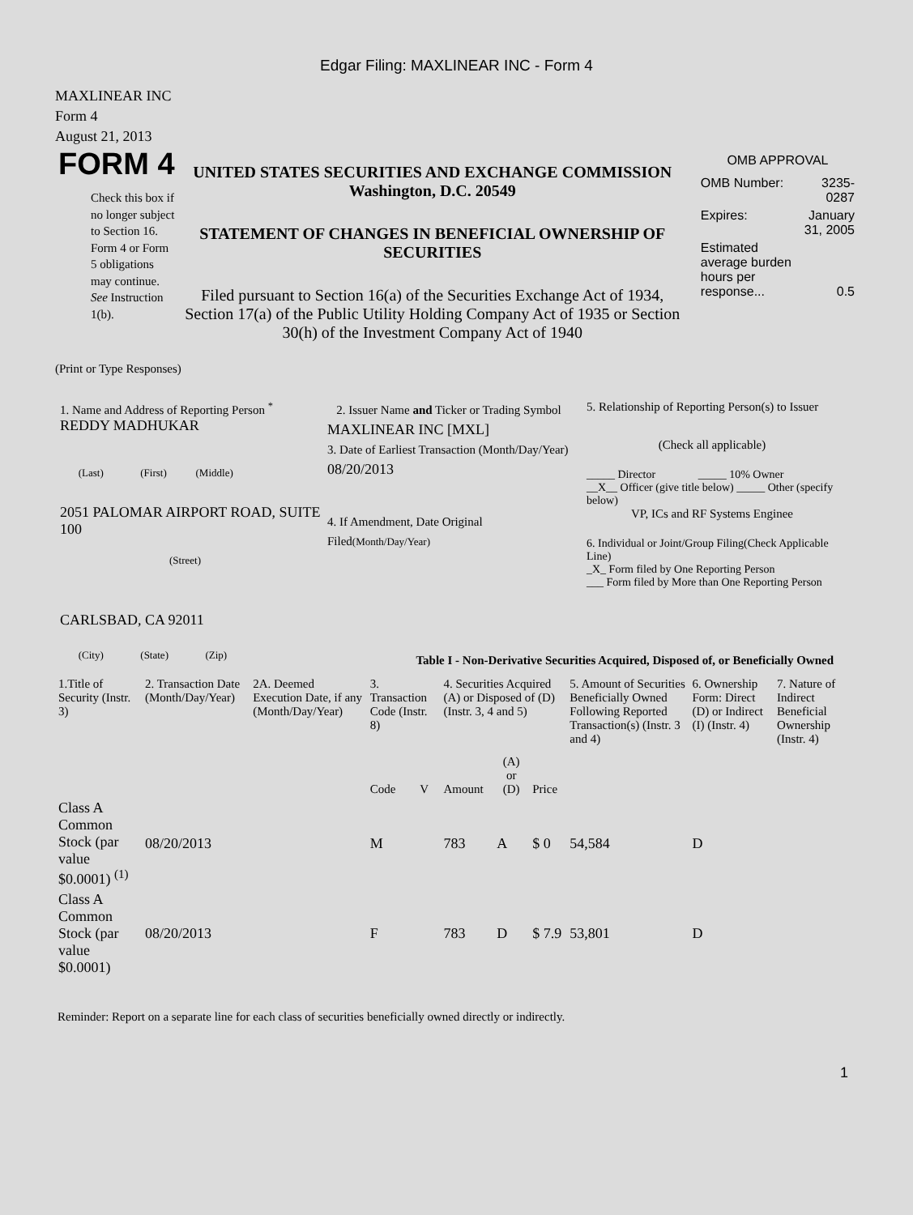Edgar Filing: MAXLINEAR INC - Form 4
MAXLINEAR INC
Form 4
August 21, 2013
FORM 4
Check this box if no longer subject to Section 16. Form 4 or Form 5 obligations may continue. See Instruction 1(b).
UNITED STATES SECURITIES AND EXCHANGE COMMISSION
Washington, D.C. 20549
STATEMENT OF CHANGES IN BENEFICIAL OWNERSHIP OF SECURITIES
Filed pursuant to Section 16(a) of the Securities Exchange Act of 1934, Section 17(a) of the Public Utility Holding Company Act of 1935 or Section 30(h) of the Investment Company Act of 1940
OMB APPROVAL
| OMB Number: | 3235-0287 |
| Expires: | January 31, 2005 |
| Estimated average burden hours per response... | 0.5 |
(Print or Type Responses)
1. Name and Address of Reporting Person <sup>*</sup>
REDDY MADHUKAR
(Last) (First) (Middle)
2051 PALOMAR AIRPORT ROAD, SUITE 100
(Street)
CARLSBAD, CA 92011
(City) (State) (Zip)
2. Issuer Name and Ticker or Trading Symbol
MAXLINEAR INC [MXL]
3. Date of Earliest Transaction (Month/Day/Year)
08/20/2013
4. If Amendment, Date Original Filed(Month/Day/Year)
5. Relationship of Reporting Person(s) to Issuer
(Check all applicable)
_____ Director _____ 10% Owner
__X__ Officer (give title below) _____ Other (specify below)
VP, ICs and RF Systems Enginee
6. Individual or Joint/Group Filing(Check Applicable Line)
_X_ Form filed by One Reporting Person
___ Form filed by More than One Reporting Person
Table I - Non-Derivative Securities Acquired, Disposed of, or Beneficially Owned
| 1.Title of Security (Instr. 3) | 2. Transaction Date (Month/Day/Year) | 2A. Deemed Execution Date, if any (Month/Day/Year) | 3. Transaction Code (Instr. 8) | | 4. Securities Acquired (A) or Disposed of (D) (Instr. 3, 4 and 5) | | | 5. Amount of Securities Beneficially Owned Following Reported Transaction(s) (Instr. 3 and 4) | 6. Ownership Form: Direct (D) or Indirect (I) (Instr. 4) | 7. Nature of Indirect Beneficial Ownership (Instr. 4) |
| --- | --- | --- | --- | --- | --- | --- | --- | --- | --- | --- |
| | | | Code | V | Amount | (A) or (D) | Price | | | |
| Class A Common Stock (par value $0.0001) <sup>(1)</sup> | 08/20/2013 | | M | | 783 | A | $ 0 | 54,584 | D | |
| Class A Common Stock (par value $0.0001) | 08/20/2013 | | F | | 783 | D | $ 7.9 | 53,801 | D | |
Reminder: Report on a separate line for each class of securities beneficially owned directly or indirectly.
1